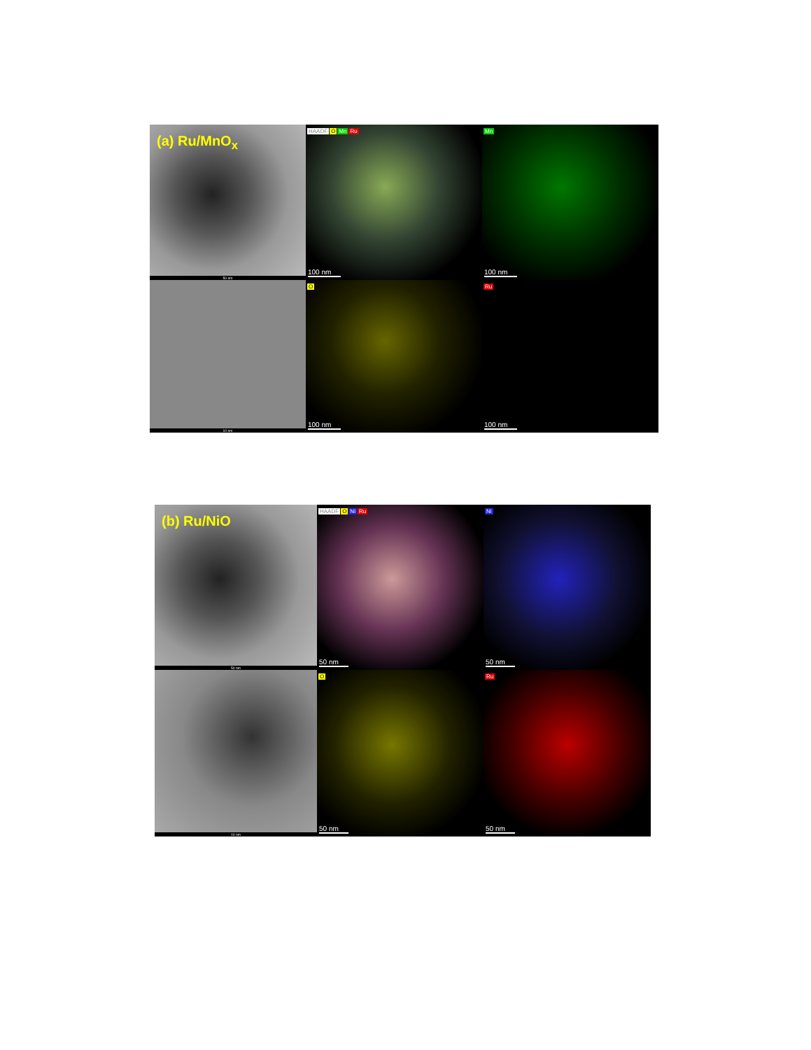(a) Ru/MnO<sub>x</sub>
50 nm
HAADF O Mn Ru
100 nm
Mn
100 nm
10 nm
O
100 nm
Ru
100 nm
(b) Ru/NiO
50 nm
HAADF O Ni Ru
50 nm
Ni
50 nm
10 nm
O
50 nm
Ru
50 nm